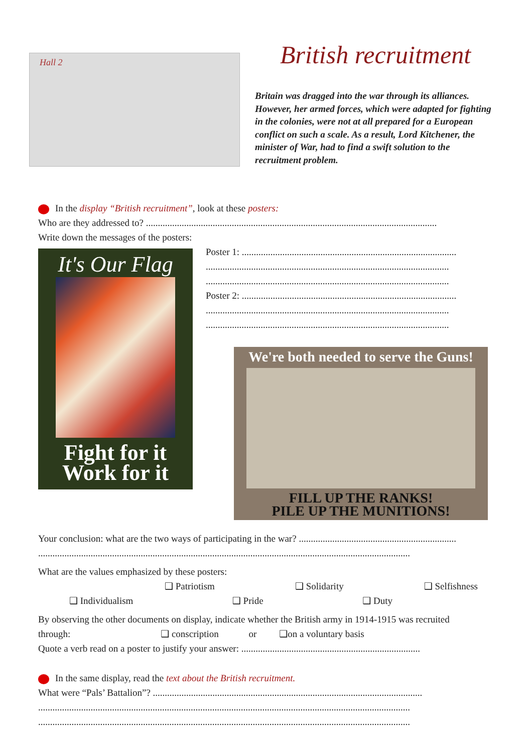Hall 2
British recruitment
Britain was dragged into the war through its alliances. However, her armed forces, which were adapted for fighting in the colonies, were not at all prepared for a European conflict on such a scale. As a result, Lord Kitchener, the minister of War, had to find a swift solution to the recruitment problem.
In the display “British recruitment”, look at these posters:
Who are they addressed to? ..........................................................................................................................
Write down the messages of the posters:
It's Our Flag
Fight for it
Work for it
Poster 1: ..........................................................................................
......................................................................................................
......................................................................................................
Poster 2: ..........................................................................................
......................................................................................................
......................................................................................................
We're both needed to serve the Guns!
FILL UP THE RANKS!
PILE UP THE MUNITIONS!
Your conclusion: what are the two ways of participating in the war? ..................................................................
............................................................................................................................................................
What are the values emphasized by these posters:
❑ Patriotism ❑ Solidarity ❑ Selfishness
❑ Individualism ❑ Pride ❑ Duty
By observing the other documents on display, indicate whether the British army in 1914-1915 was recruited
through: ❑ conscription or ❑on a voluntary basis
Quote a verb read on a poster to justify your answer: ...........................................................................
In the same display, read the text about the British recruitment.
What were “Pals’ Battalion”? .................................................................................................................
............................................................................................................................................................
............................................................................................................................................................